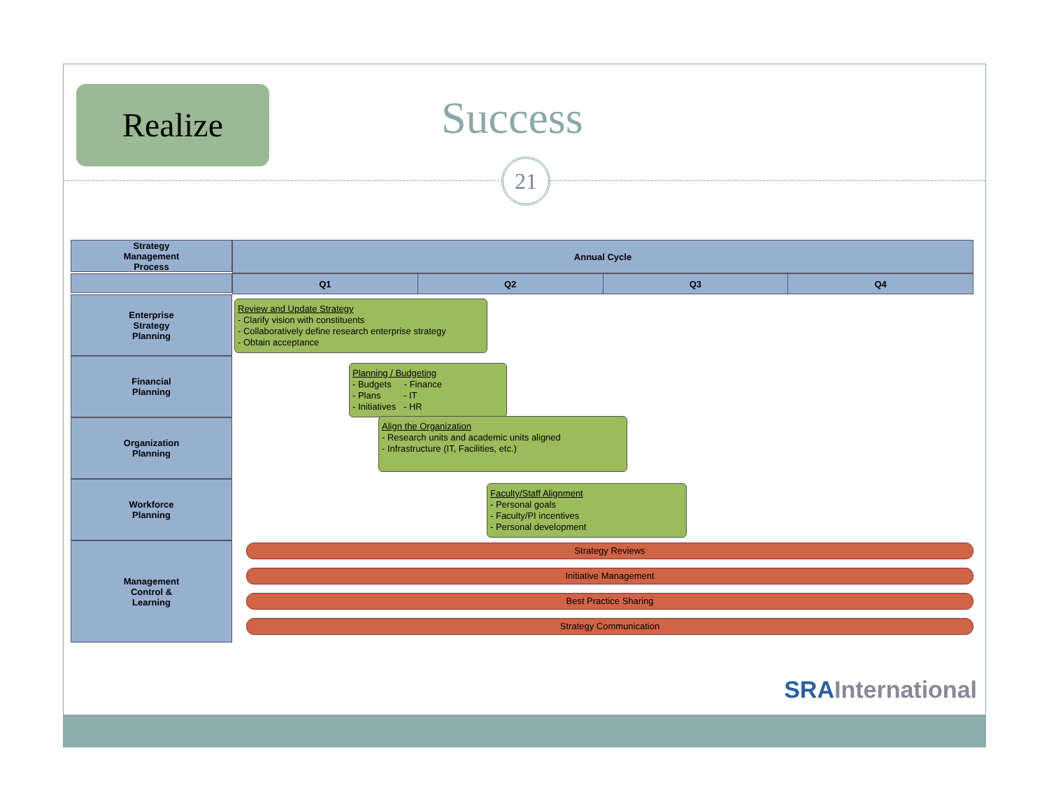Realize Success
21
Strategy
Management
Process
| Annual Cycle |
| --- |
| Q1 | Q2 | Q3 | Q4 |
| --- | --- | --- | --- |
Enterprise
Strategy
Planning
Financial
Planning
Organization
Planning
Workforce
Planning
Management
Control &
Learning
Review and Update Strategy
- Clarify vision with constituents
- Collaboratively define research enterprise strategy
- Obtain acceptance
Planning / Budgeting
- Budgets - Finance
- Plans - IT
- Initiatives - HR
Align the Organization
- Research units and academic units aligned
- Infrastructure (IT, Facilities, etc.)
Faculty/Staff Alignment
- Personal goals
- Faculty/PI incentives
- Personal development
Strategy Reviews
Initiative Management
Best Practice Sharing
Strategy Communication
SRAInternational